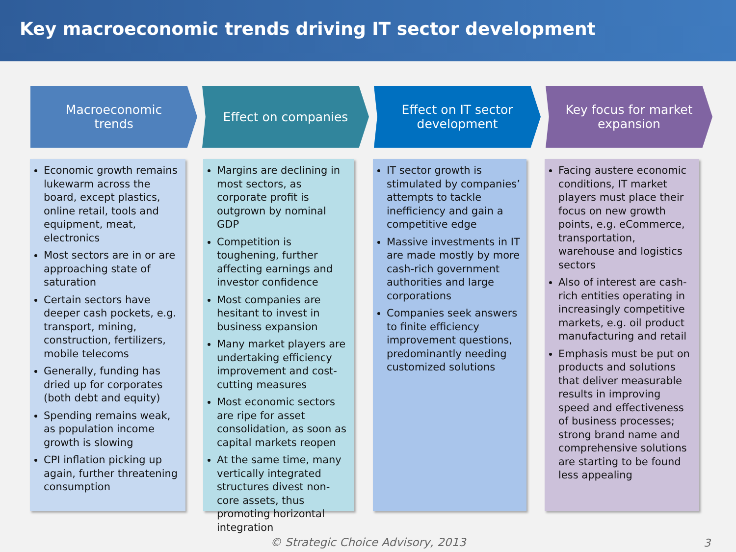Key macroeconomic trends driving IT sector development
Macroeconomic trends Effect on companies Effect on IT sector development
Key focus for market expansion
Economic growth remains lukewarm across the board, except plastics, online retail, tools and equipment, meat, electronics
Most sectors are in or are approaching state of saturation
Certain sectors have deeper cash pockets, e.g. transport, mining, construction, fertilizers, mobile telecoms
Generally, funding has dried up for corporates (both debt and equity)
Spending remains weak, as population income growth is slowing
CPI inflation picking up again, further threatening consumption
Margins are declining in most sectors, as corporate profit is outgrown by nominal GDP
Competition is toughening, further affecting earnings and investor confidence
Most companies are hesitant to invest in business expansion
Many market players are undertaking efficiency improvement and cost-cutting measures
Most economic sectors are ripe for asset consolidation, as soon as capital markets reopen
At the same time, many vertically integrated structures divest non-core assets, thus promoting horizontal integration
IT sector growth is stimulated by companies’ attempts to tackle inefficiency and gain a competitive edge
Massive investments in IT are made mostly by more cash-rich government authorities and large corporations
Companies seek answers to finite efficiency improvement questions, predominantly needing customized solutions
Facing austere economic conditions, IT market players must place their focus on new growth points, e.g. eCommerce, transportation, warehouse and logistics sectors
Also of interest are cash-rich entities operating in increasingly competitive markets, e.g. oil product manufacturing and retail
Emphasis must be put on products and solutions that deliver measurable results in improving speed and effectiveness of business processes; strong brand name and comprehensive solutions are starting to be found less appealing
© Strategic Choice Advisory, 2013 3